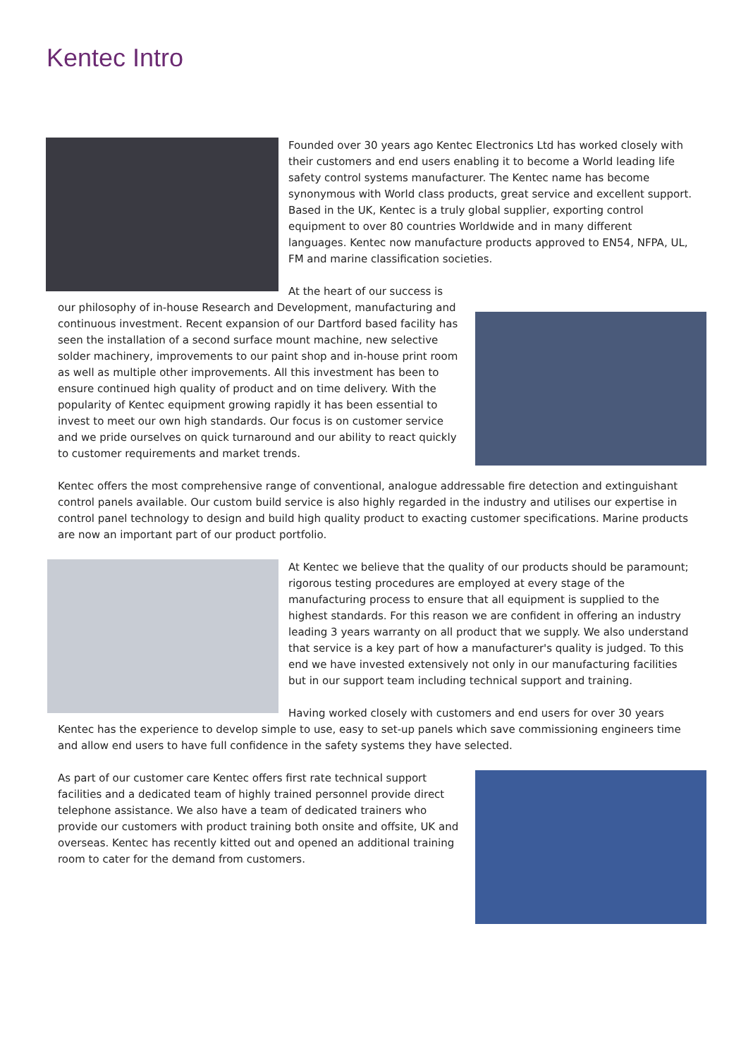Kentec Intro
Founded over 30 years ago Kentec Electronics Ltd has worked closely with their customers and end users enabling it to become a World leading life safety control systems manufacturer. The Kentec name has become synonymous with World class products, great service and excellent support. Based in the UK, Kentec is a truly global supplier, exporting control equipment to over 80 countries Worldwide and in many different languages. Kentec now manufacture products approved to EN54, NFPA, UL, FM and marine classification societies.
At the heart of our success is our philosophy of in-house Research and Development, manufacturing and continuous investment. Recent expansion of our Dartford based facility has seen the installation of a second surface mount machine, new selective solder machinery, improvements to our paint shop and in-house print room as well as multiple other improvements. All this investment has been to ensure continued high quality of product and on time delivery. With the popularity of Kentec equipment growing rapidly it has been essential to invest to meet our own high standards. Our focus is on customer service and we pride ourselves on quick turnaround and our ability to react quickly to customer requirements and market trends.
Kentec offers the most comprehensive range of conventional, analogue addressable fire detection and extinguishant control panels available. Our custom build service is also highly regarded in the industry and utilises our expertise in control panel technology to design and build high quality product to exacting customer specifications. Marine products are now an important part of our product portfolio.
At Kentec we believe that the quality of our products should be paramount; rigorous testing procedures are employed at every stage of the manufacturing process to ensure that all equipment is supplied to the highest standards. For this reason we are confident in offering an industry leading 3 years warranty on all product that we supply. We also understand that service is a key part of how a manufacturer's quality is judged. To this end we have invested extensively not only in our manufacturing facilities but in our support team including technical support and training.
Having worked closely with customers and end users for over 30 years Kentec has the experience to develop simple to use, easy to set-up panels which save commissioning engineers time and allow end users to have full confidence in the safety systems they have selected.
As part of our customer care Kentec offers first rate technical support facilities and a dedicated team of highly trained personnel provide direct telephone assistance. We also have a team of dedicated trainers who provide our customers with product training both onsite and offsite, UK and overseas. Kentec has recently kitted out and opened an additional training room to cater for the demand from customers.